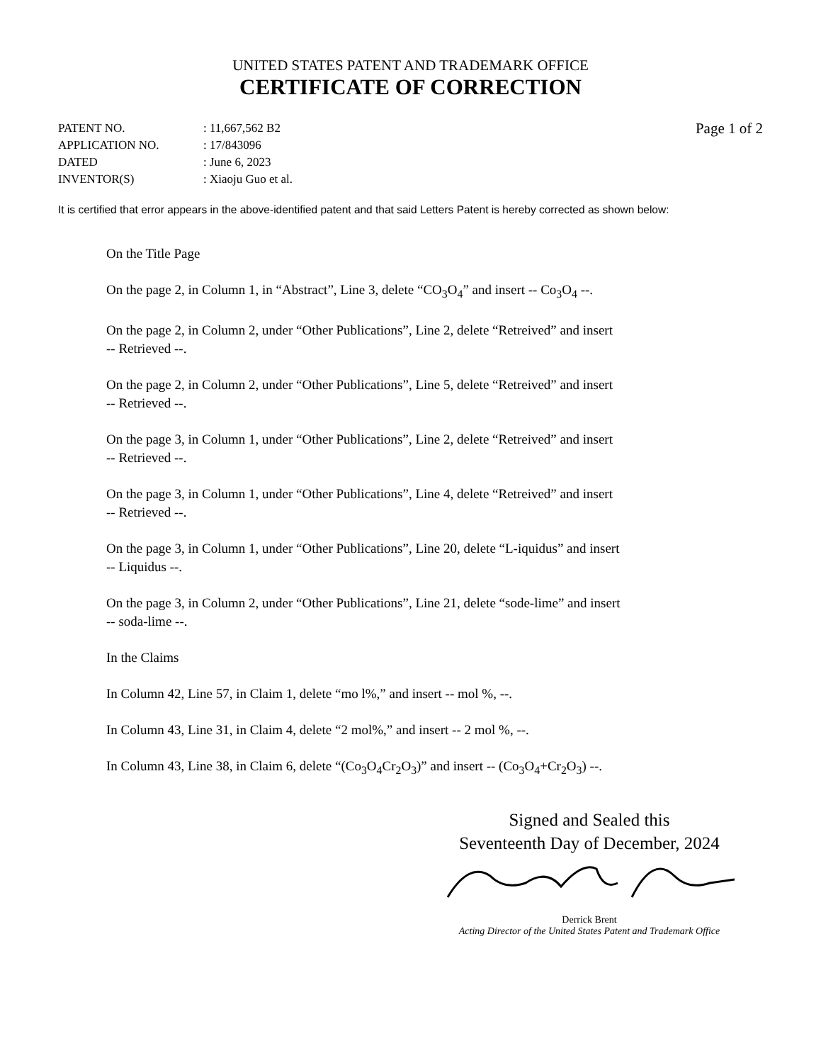UNITED STATES PATENT AND TRADEMARK OFFICE
CERTIFICATE OF CORRECTION
| PATENT NO. | : 11,667,562 B2 |
| APPLICATION NO. | : 17/843096 |
| DATED | : June 6, 2023 |
| INVENTOR(S) | : Xiaoju Guo et al. |
Page 1 of 2
It is certified that error appears in the above-identified patent and that said Letters Patent is hereby corrected as shown below:
On the Title Page
On the page 2, in Column 1, in “Abstract”, Line 3, delete “CO<sub>3</sub>O<sub>4</sub>” and insert -- Co<sub>3</sub>O<sub>4</sub> --.
On the page 2, in Column 2, under “Other Publications”, Line 2, delete “Retreived” and insert
-- Retrieved --.
On the page 2, in Column 2, under “Other Publications”, Line 5, delete “Retreived” and insert
-- Retrieved --.
On the page 3, in Column 1, under “Other Publications”, Line 2, delete “Retreived” and insert
-- Retrieved --.
On the page 3, in Column 1, under “Other Publications”, Line 4, delete “Retreived” and insert
-- Retrieved --.
On the page 3, in Column 1, under “Other Publications”, Line 20, delete “L-iquidus” and insert
-- Liquidus --.
On the page 3, in Column 2, under “Other Publications”, Line 21, delete “sode-lime” and insert
-- soda-lime --.
In the Claims
In Column 42, Line 57, in Claim 1, delete “mo l%,” and insert -- mol %, --.
In Column 43, Line 31, in Claim 4, delete “2 mol%,” and insert -- 2 mol %, --.
In Column 43, Line 38, in Claim 6, delete “(Co<sub>3</sub>O<sub>4</sub>Cr<sub>2</sub>O<sub>3</sub>)” and insert -- (Co<sub>3</sub>O<sub>4</sub>+Cr<sub>2</sub>O<sub>3</sub>) --.
Signed and Sealed this
Seventeenth Day of December, 2024
Derrick Brent
Acting Director of the United States Patent and Trademark Office